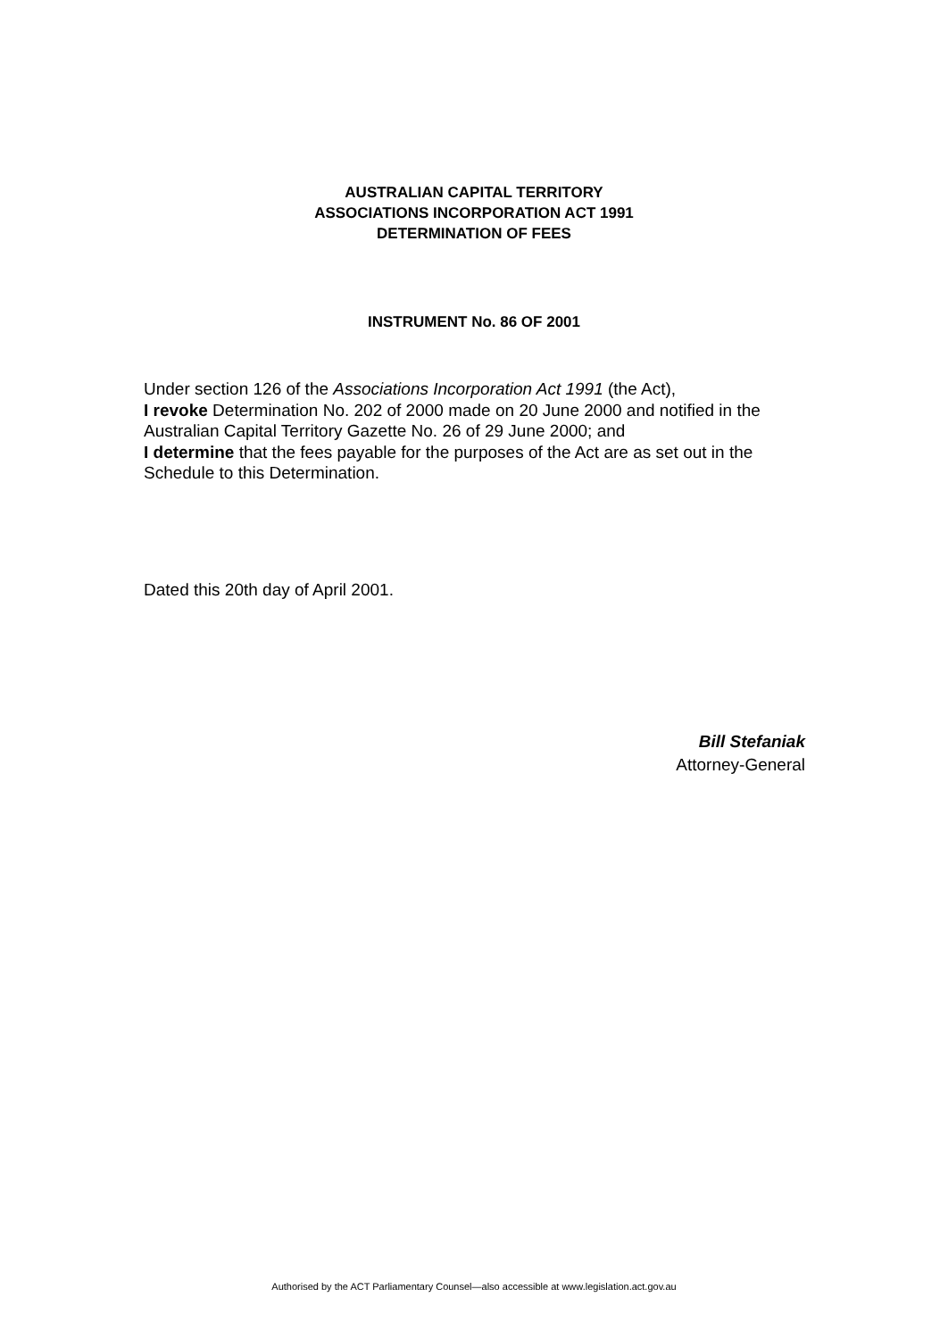AUSTRALIAN CAPITAL TERRITORY
ASSOCIATIONS INCORPORATION ACT 1991
DETERMINATION OF FEES
INSTRUMENT No. 86 OF 2001
Under section 126 of the Associations Incorporation Act 1991 (the Act),
I revoke Determination No. 202 of 2000 made on 20 June 2000 and notified in the Australian Capital Territory Gazette No. 26 of 29 June 2000; and
I determine that the fees payable for the purposes of the Act are as set out in the Schedule to this Determination.
Dated this 20th day of April 2001.
Bill Stefaniak
Attorney-General
Authorised by the ACT Parliamentary Counsel—also accessible at www.legislation.act.gov.au